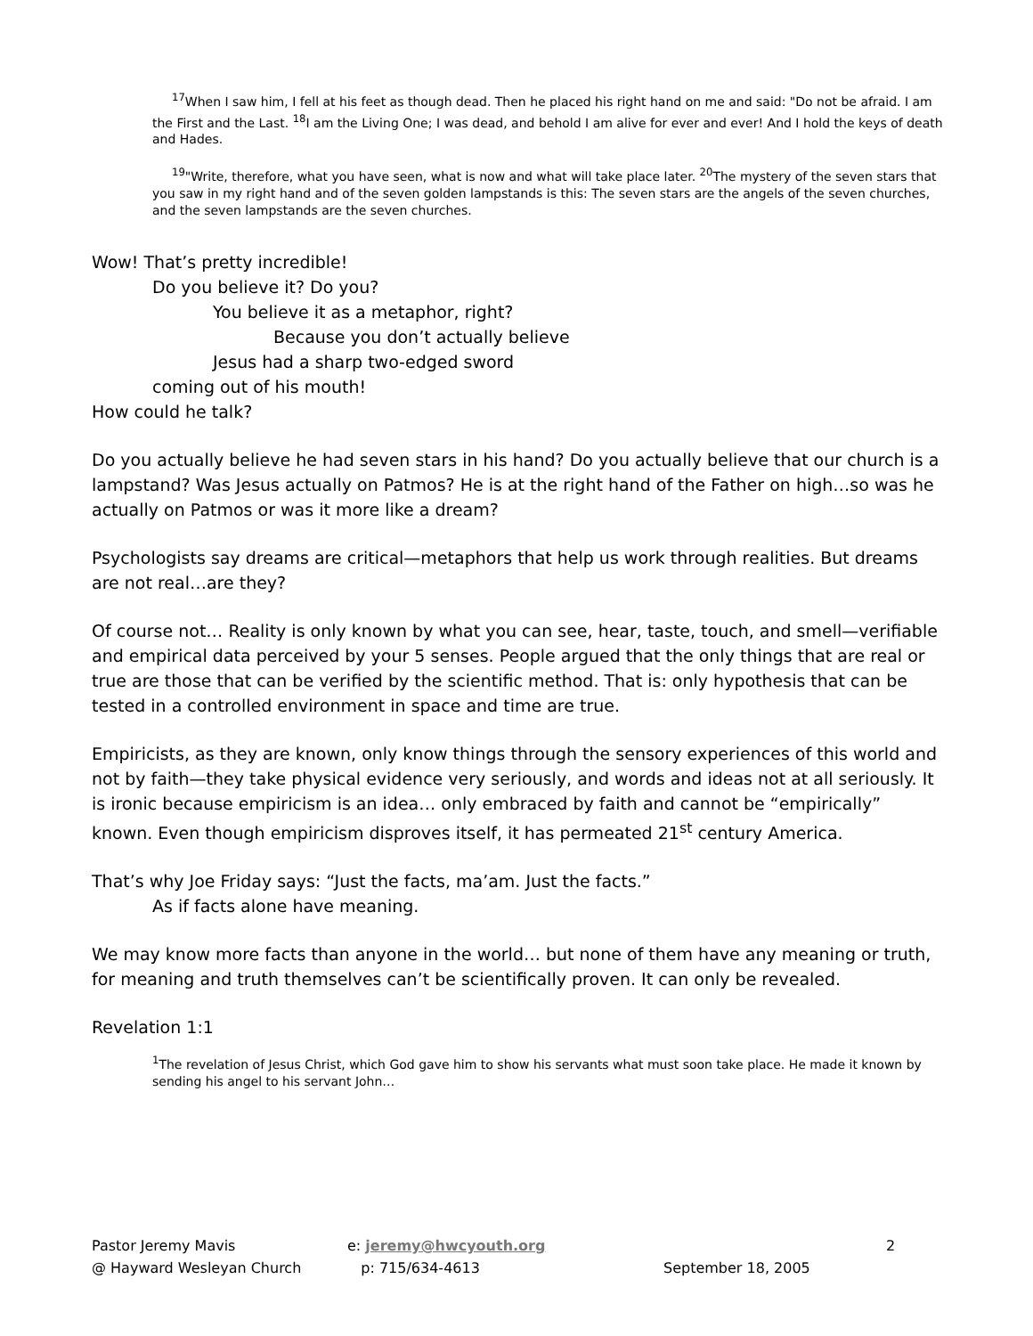<sup>17</sup> When I saw him, I fell at his feet as though dead. Then he placed his right hand on me and said: "Do not be afraid. I am the First and the Last. <sup>18</sup>I am the Living One; I was dead, and behold I am alive for ever and ever! And I hold the keys of death and Hades.
<sup>19</sup> "Write, therefore, what you have seen, what is now and what will take place later. <sup>20</sup>The mystery of the seven stars that you saw in my right hand and of the seven golden lampstands is this: The seven stars are the angels of the seven churches, and the seven lampstands are the seven churches.
Wow! That’s pretty incredible!
Do you believe it? Do you?
You believe it as a metaphor, right?
Because you don’t actually believe
Jesus had a sharp two-edged sword
coming out of his mouth!
How could he talk?
Do you actually believe he had seven stars in his hand? Do you actually believe that our church is a lampstand? Was Jesus actually on Patmos? He is at the right hand of the Father on high…so was he actually on Patmos or was it more like a dream?
Psychologists say dreams are critical—metaphors that help us work through realities. But dreams are not real…are they?
Of course not… Reality is only known by what you can see, hear, taste, touch, and smell—verifiable and empirical data perceived by your 5 senses. People argued that the only things that are real or true are those that can be verified by the scientific method. That is: only hypothesis that can be tested in a controlled environment in space and time are true.
Empiricists, as they are known, only know things through the sensory experiences of this world and not by faith—they take physical evidence very seriously, and words and ideas not at all seriously. It is ironic because empiricism is an idea… only embraced by faith and cannot be “empirically” known. Even though empiricism disproves itself, it has permeated 21<sup>st</sup> century America.
That’s why Joe Friday says: “Just the facts, ma’am. Just the facts.”
As if facts alone have meaning.
We may know more facts than anyone in the world… but none of them have any meaning or truth, for meaning and truth themselves can’t be scientifically proven. It can only be revealed.
Revelation 1:1
<sup>1</sup> The revelation of Jesus Christ, which God gave him to show his servants what must soon take place. He made it known by sending his angel to his servant John…
Pastor Jeremy Mavis
@ Hayward Wesleyan Church
e: jeremy@hwcyouth.org
p: 715/634-4613
September 18, 2005 2